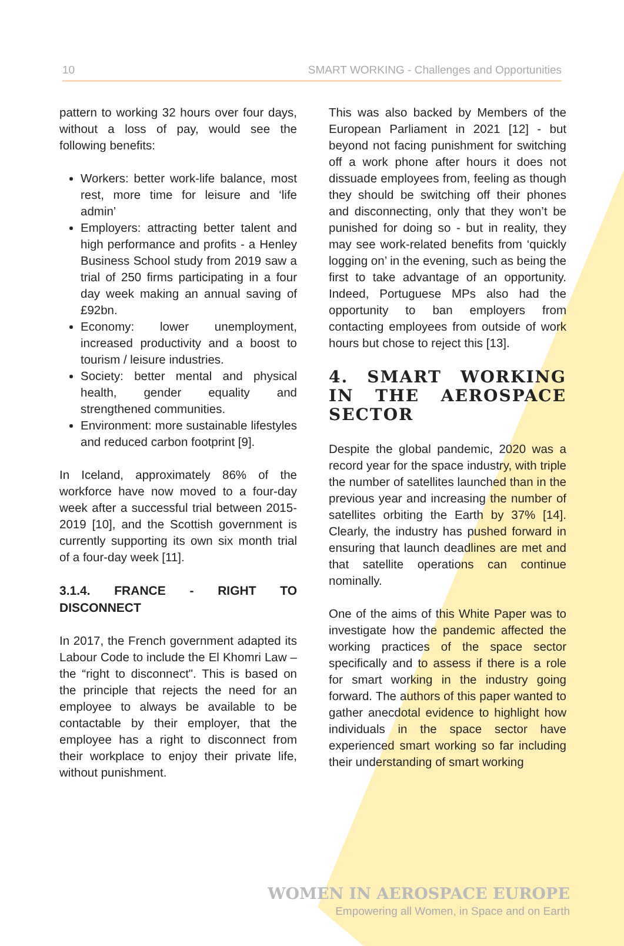10 SMART WORKING - Challenges and Opportunities
pattern to working 32 hours over four days, without a loss of pay, would see the following benefits:
Workers: better work-life balance, most rest, more time for leisure and ‘life admin’
Employers: attracting better talent and high performance and profits - a Henley Business School study from 2019 saw a trial of 250 firms participating in a four day week making an annual saving of £92bn.
Economy: lower unemployment, increased productivity and a boost to tourism / leisure industries.
Society: better mental and physical health, gender equality and strengthened communities.
Environment: more sustainable lifestyles and reduced carbon footprint [9].
In Iceland, approximately 86% of the workforce have now moved to a four-day week after a successful trial between 2015-2019 [10], and the Scottish government is currently supporting its own six month trial of a four-day week [11].
3.1.4. FRANCE - RIGHT TO DISCONNECT
In 2017, the French government adapted its Labour Code to include the El Khomri Law – the “right to disconnect". This is based on the principle that rejects the need for an employee to always be available to be contactable by their employer, that the employee has a right to disconnect from their workplace to enjoy their private life, without punishment.
This was also backed by Members of the European Parliament in 2021 [12] - but beyond not facing punishment for switching off a work phone after hours it does not dissuade employees from, feeling as though they should be switching off their phones and disconnecting, only that they won’t be punished for doing so - but in reality, they may see work-related benefits from ‘quickly logging on’ in the evening, such as being the first to take advantage of an opportunity. Indeed, Portuguese MPs also had the opportunity to ban employers from contacting employees from outside of work hours but chose to reject this [13].
4. SMART WORKING IN THE AEROSPACE SECTOR
Despite the global pandemic, 2020 was a record year for the space industry, with triple the number of satellites launched than in the previous year and increasing the number of satellites orbiting the Earth by 37% [14]. Clearly, the industry has pushed forward in ensuring that launch deadlines are met and that satellite operations can continue nominally.
One of the aims of this White Paper was to investigate how the pandemic affected the working practices of the space sector specifically and to assess if there is a role for smart working in the industry going forward. The authors of this paper wanted to gather anecdotal evidence to highlight how individuals in the space sector have experienced smart working so far including their understanding of smart working
WOMEN IN AEROSPACE EUROPE
Empowering all Women, in Space and on Earth